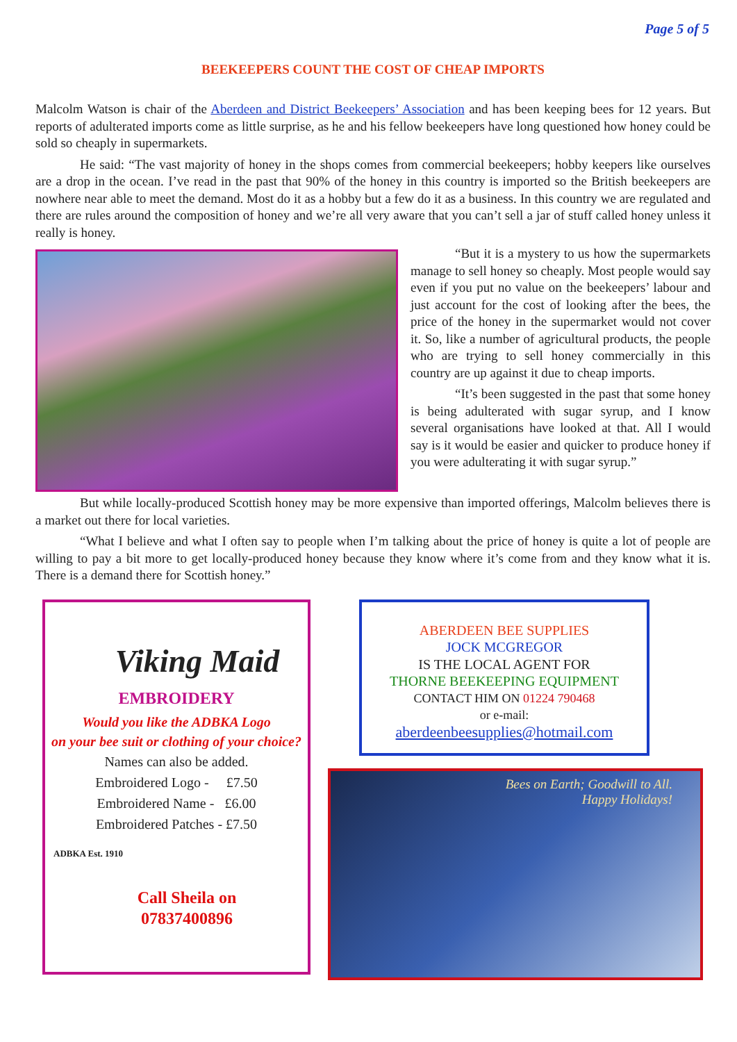Page 5 of 5
BEEKEEPERS COUNT THE COST OF CHEAP IMPORTS
Malcolm Watson is chair of the Aberdeen and District Beekeepers’ Association and has been keeping bees for 12 years. But reports of adulterated imports come as little surprise, as he and his fellow beekeepers have long questioned how honey could be sold so cheaply in supermarkets.
He said: “The vast majority of honey in the shops comes from commercial beekeepers; hobby keepers like ourselves are a drop in the ocean. I’ve read in the past that 90% of the honey in this country is imported so the British beekeepers are nowhere near able to meet the demand. Most do it as a hobby but a few do it as a business. In this country we are regulated and there are rules around the composition of honey and we’re all very aware that you can’t sell a jar of stuff called honey unless it really is honey.
“But it is a mystery to us how the supermarkets manage to sell honey so cheaply. Most people would say even if you put no value on the beekeepers’ labour and just account for the cost of looking after the bees, the price of the honey in the supermarket would not cover it. So, like a number of agricultural products, the people who are trying to sell honey commercially in this country are up against it due to cheap imports.
“It’s been suggested in the past that some honey is being adulterated with sugar syrup, and I know several organisations have looked at that. All I would say is it would be easier and quicker to produce honey if you were adulterating it with sugar syrup.”
But while locally-produced Scottish honey may be more expensive than imported offerings, Malcolm believes there is a market out there for local varieties.
“What I believe and what I often say to people when I’m talking about the price of honey is quite a lot of people are willing to pay a bit more to get locally-produced honey because they know where it’s come from and they know what it is. There is a demand there for Scottish honey.”
Viking Maid
EMBROIDERY
Would you like the ADBKA Logo
on your bee suit or clothing of your choice?
Names can also be added.
Embroidered Logo - £7.50
Embroidered Name - £6.00
Embroidered Patches - £7.50
ADBKA Est. 1910
Call Sheila on
07837400896
ABERDEEN BEE SUPPLIES
JOCK MCGREGOR
IS THE LOCAL AGENT FOR
THORNE BEEKEEPING EQUIPMENT
CONTACT HIM ON 01224 790468
or e-mail:
aberdeenbeesupplies@hotmail.com
Bees on Earth; Goodwill to All.
Happy Holidays!